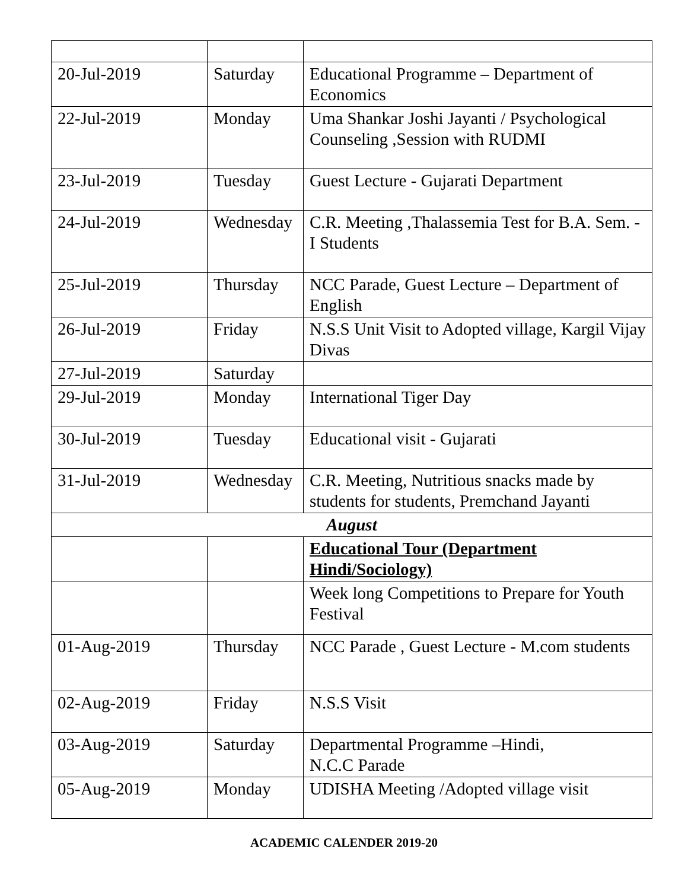| 20-Jul-2019 | Saturday | Educational Programme – Department of Economics |
| 22-Jul-2019 | Monday | Uma Shankar Joshi Jayanti / Psychological Counseling ,Session with RUDMI |
| 23-Jul-2019 | Tuesday | Guest Lecture - Gujarati Department |
| 24-Jul-2019 | Wednesday | C.R. Meeting ,Thalassemia Test for B.A. Sem. - I Students |
| 25-Jul-2019 | Thursday | NCC Parade, Guest Lecture – Department of English |
| 26-Jul-2019 | Friday | N.S.S Unit Visit to Adopted village, Kargil Vijay Divas |
| 27-Jul-2019 | Saturday | |
| 29-Jul-2019 | Monday | International Tiger Day |
| 30-Jul-2019 | Tuesday | Educational visit - Gujarati |
| 31-Jul-2019 | Wednesday | C.R. Meeting, Nutritious snacks made by students for students, Premchand Jayanti |
| August | | |
| | | Educational Tour (Department Hindi/Sociology) |
| | | Week long Competitions to Prepare for Youth Festival |
| 01-Aug-2019 | Thursday | NCC Parade , Guest Lecture - M.com students |
| 02-Aug-2019 | Friday | N.S.S Visit |
| 03-Aug-2019 | Saturday | Departmental Programme –Hindi, N.C.C Parade |
| 05-Aug-2019 | Monday | UDISHA Meeting /Adopted village visit |
ACADEMIC CALENDER 2019-20